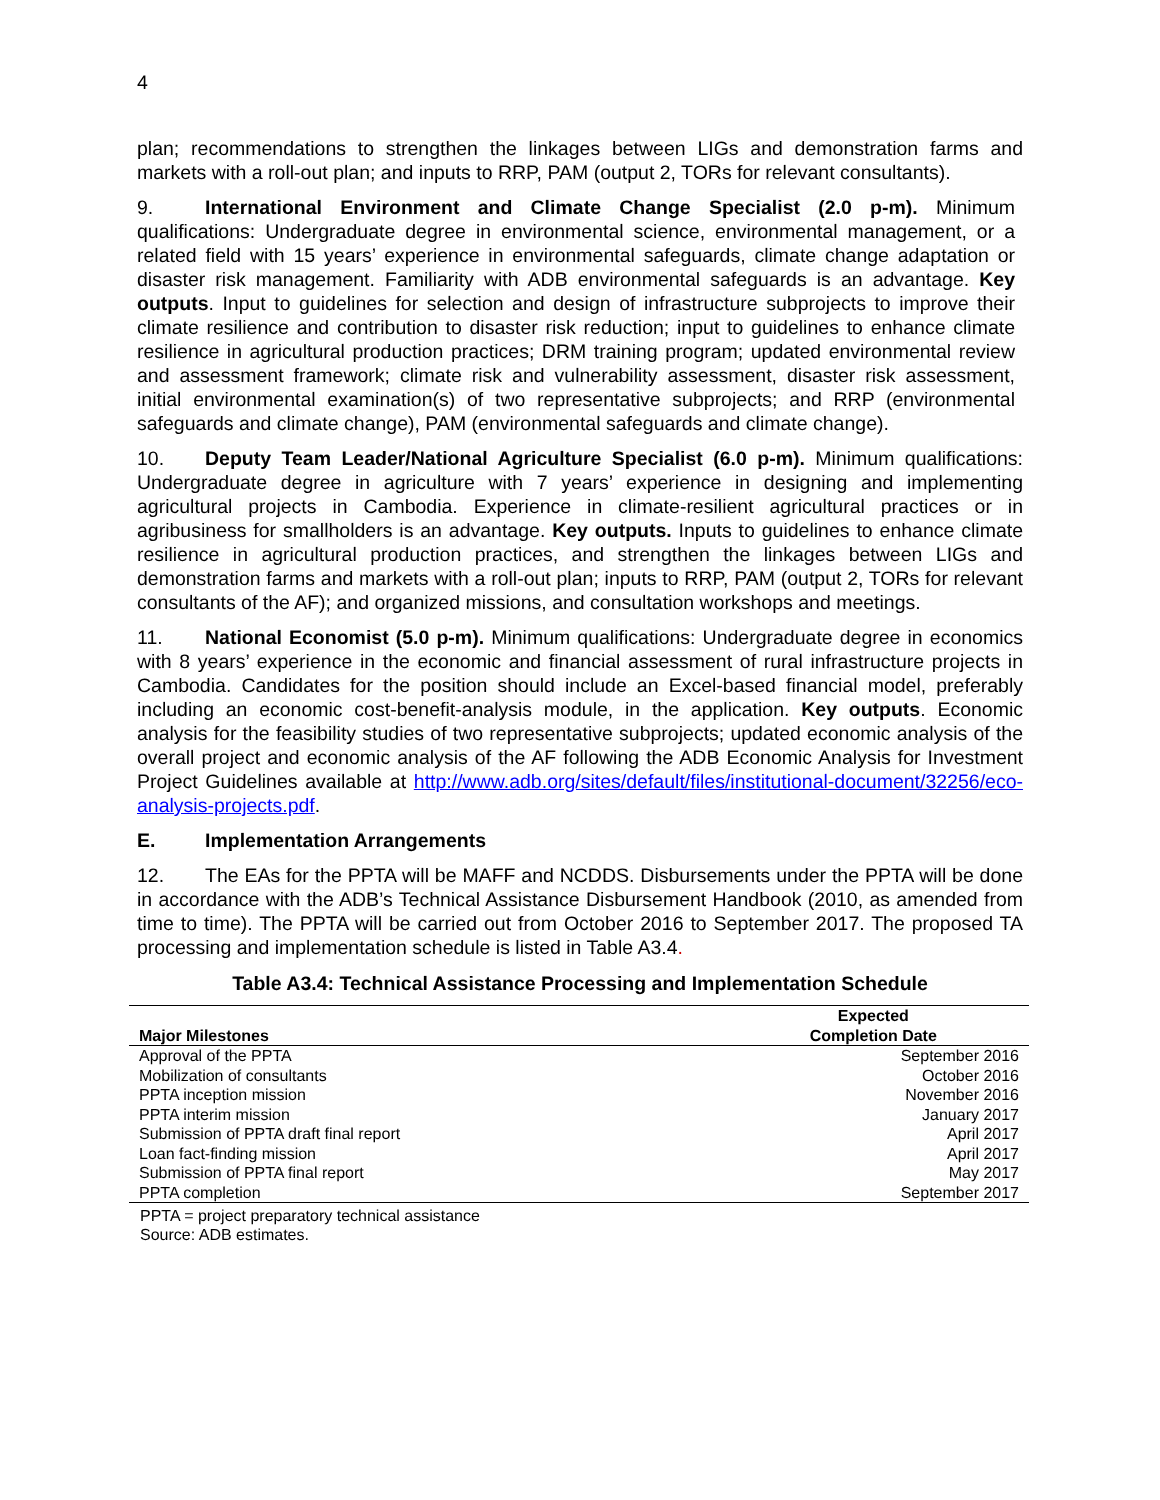4
plan; recommendations to strengthen the linkages between LIGs and demonstration farms and markets with a roll-out plan; and inputs to RRP, PAM (output 2, TORs for relevant consultants).
9. International Environment and Climate Change Specialist (2.0 p-m). Minimum qualifications: Undergraduate degree in environmental science, environmental management, or a related field with 15 years’ experience in environmental safeguards, climate change adaptation or disaster risk management. Familiarity with ADB environmental safeguards is an advantage. Key outputs. Input to guidelines for selection and design of infrastructure subprojects to improve their climate resilience and contribution to disaster risk reduction; input to guidelines to enhance climate resilience in agricultural production practices; DRM training program; updated environmental review and assessment framework; climate risk and vulnerability assessment, disaster risk assessment, initial environmental examination(s) of two representative subprojects; and RRP (environmental safeguards and climate change), PAM (environmental safeguards and climate change).
10. Deputy Team Leader/National Agriculture Specialist (6.0 p-m). Minimum qualifications: Undergraduate degree in agriculture with 7 years’ experience in designing and implementing agricultural projects in Cambodia. Experience in climate-resilient agricultural practices or in agribusiness for smallholders is an advantage. Key outputs. Inputs to guidelines to enhance climate resilience in agricultural production practices, and strengthen the linkages between LIGs and demonstration farms and markets with a roll-out plan; inputs to RRP, PAM (output 2, TORs for relevant consultants of the AF); and organized missions, and consultation workshops and meetings.
11. National Economist (5.0 p-m). Minimum qualifications: Undergraduate degree in economics with 8 years’ experience in the economic and financial assessment of rural infrastructure projects in Cambodia. Candidates for the position should include an Excel-based financial model, preferably including an economic cost-benefit-analysis module, in the application. Key outputs. Economic analysis for the feasibility studies of two representative subprojects; updated economic analysis of the overall project and economic analysis of the AF following the ADB Economic Analysis for Investment Project Guidelines available at http://www.adb.org/sites/default/files/institutional-document/32256/eco-analysis-projects.pdf.
E. Implementation Arrangements
12. The EAs for the PPTA will be MAFF and NCDDS. Disbursements under the PPTA will be done in accordance with the ADB’s Technical Assistance Disbursement Handbook (2010, as amended from time to time). The PPTA will be carried out from October 2016 to September 2017. The proposed TA processing and implementation schedule is listed in Table A3.4.
Table A3.4: Technical Assistance Processing and Implementation Schedule
| Major Milestones | Expected Completion Date |
| --- | --- |
| Approval of the PPTA | September 2016 |
| Mobilization of consultants | October 2016 |
| PPTA inception mission | November 2016 |
| PPTA interim mission | January 2017 |
| Submission of PPTA draft final report | April 2017 |
| Loan fact-finding mission | April 2017 |
| Submission of PPTA final report | May 2017 |
| PPTA completion | September 2017 |
PPTA = project preparatory technical assistance
Source: ADB estimates.